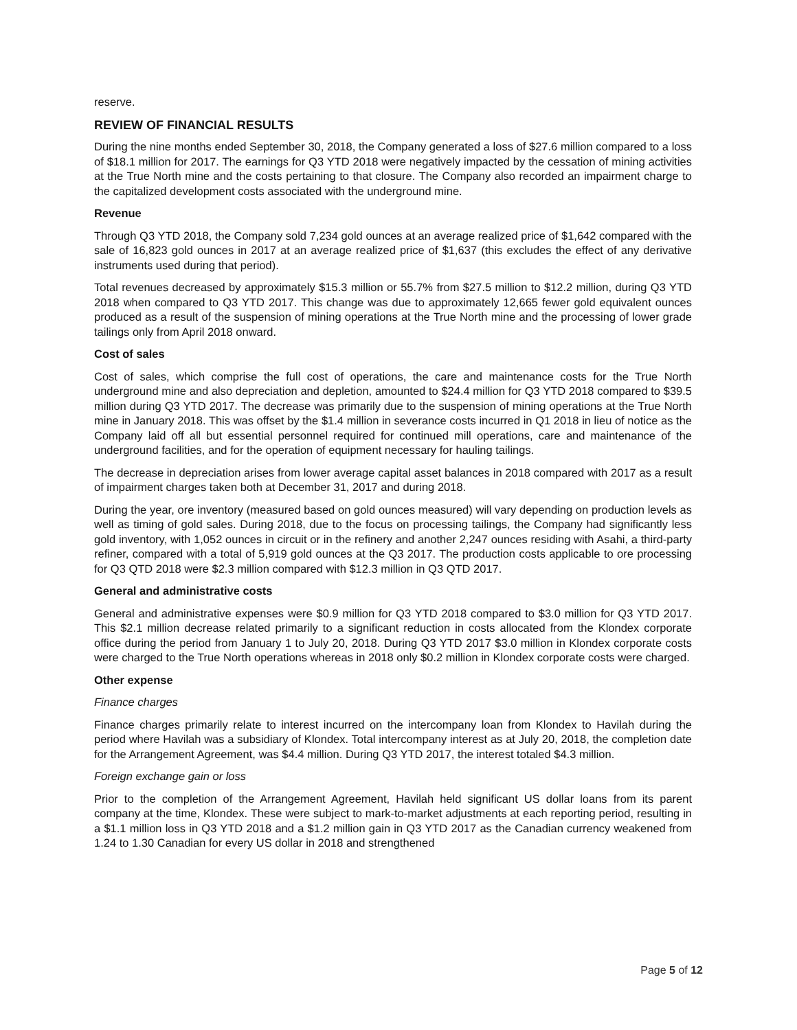reserve.
REVIEW OF FINANCIAL RESULTS
During the nine months ended September 30, 2018, the Company generated a loss of $27.6 million compared to a loss of $18.1 million for 2017. The earnings for Q3 YTD 2018 were negatively impacted by the cessation of mining activities at the True North mine and the costs pertaining to that closure. The Company also recorded an impairment charge to the capitalized development costs associated with the underground mine.
Revenue
Through Q3 YTD 2018, the Company sold 7,234 gold ounces at an average realized price of $1,642 compared with the sale of 16,823 gold ounces in 2017 at an average realized price of $1,637 (this excludes the effect of any derivative instruments used during that period).
Total revenues decreased by approximately $15.3 million or 55.7% from $27.5 million to $12.2 million, during Q3 YTD 2018 when compared to Q3 YTD 2017. This change was due to approximately 12,665 fewer gold equivalent ounces produced as a result of the suspension of mining operations at the True North mine and the processing of lower grade tailings only from April 2018 onward.
Cost of sales
Cost of sales, which comprise the full cost of operations, the care and maintenance costs for the True North underground mine and also depreciation and depletion, amounted to $24.4 million for Q3 YTD 2018 compared to $39.5 million during Q3 YTD 2017. The decrease was primarily due to the suspension of mining operations at the True North mine in January 2018. This was offset by the $1.4 million in severance costs incurred in Q1 2018 in lieu of notice as the Company laid off all but essential personnel required for continued mill operations, care and maintenance of the underground facilities, and for the operation of equipment necessary for hauling tailings.
The decrease in depreciation arises from lower average capital asset balances in 2018 compared with 2017 as a result of impairment charges taken both at December 31, 2017 and during 2018.
During the year, ore inventory (measured based on gold ounces measured) will vary depending on production levels as well as timing of gold sales. During 2018, due to the focus on processing tailings, the Company had significantly less gold inventory, with 1,052 ounces in circuit or in the refinery and another 2,247 ounces residing with Asahi, a third-party refiner, compared with a total of 5,919 gold ounces at the Q3 2017. The production costs applicable to ore processing for Q3 QTD 2018 were $2.3 million compared with $12.3 million in Q3 QTD 2017.
General and administrative costs
General and administrative expenses were $0.9 million for Q3 YTD 2018 compared to $3.0 million for Q3 YTD 2017. This $2.1 million decrease related primarily to a significant reduction in costs allocated from the Klondex corporate office during the period from January 1 to July 20, 2018. During Q3 YTD 2017 $3.0 million in Klondex corporate costs were charged to the True North operations whereas in 2018 only $0.2 million in Klondex corporate costs were charged.
Other expense
Finance charges
Finance charges primarily relate to interest incurred on the intercompany loan from Klondex to Havilah during the period where Havilah was a subsidiary of Klondex. Total intercompany interest as at July 20, 2018, the completion date for the Arrangement Agreement, was $4.4 million. During Q3 YTD 2017, the interest totaled $4.3 million.
Foreign exchange gain or loss
Prior to the completion of the Arrangement Agreement, Havilah held significant US dollar loans from its parent company at the time, Klondex. These were subject to mark-to-market adjustments at each reporting period, resulting in a $1.1 million loss in Q3 YTD 2018 and a $1.2 million gain in Q3 YTD 2017 as the Canadian currency weakened from 1.24 to 1.30 Canadian for every US dollar in 2018 and strengthened
Page 5 of 12